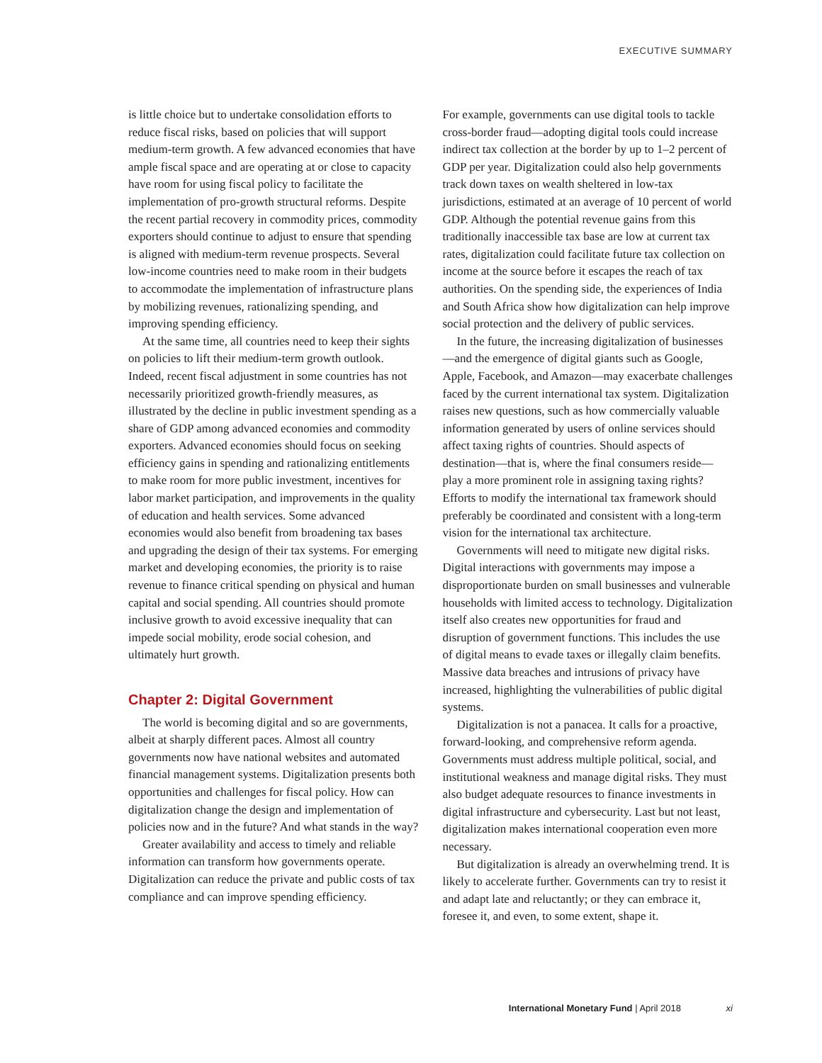EXECUTIVE SUMMARY
is little choice but to undertake consolidation efforts to reduce fiscal risks, based on policies that will support medium-term growth. A few advanced economies that have ample fiscal space and are operating at or close to capacity have room for using fiscal policy to facilitate the implementation of pro-growth structural reforms. Despite the recent partial recovery in commodity prices, commodity exporters should continue to adjust to ensure that spending is aligned with medium-term revenue prospects. Several low-income countries need to make room in their budgets to accommodate the implementation of infrastructure plans by mobilizing revenues, rationalizing spending, and improving spending efficiency.
At the same time, all countries need to keep their sights on policies to lift their medium-term growth outlook. Indeed, recent fiscal adjustment in some countries has not necessarily prioritized growth-friendly measures, as illustrated by the decline in public investment spending as a share of GDP among advanced economies and commodity exporters. Advanced economies should focus on seeking efficiency gains in spending and rationalizing entitlements to make room for more public investment, incentives for labor market participation, and improvements in the quality of education and health services. Some advanced economies would also benefit from broadening tax bases and upgrading the design of their tax systems. For emerging market and developing economies, the priority is to raise revenue to finance critical spending on physical and human capital and social spending. All countries should promote inclusive growth to avoid excessive inequality that can impede social mobility, erode social cohesion, and ultimately hurt growth.
Chapter 2: Digital Government
The world is becoming digital and so are governments, albeit at sharply different paces. Almost all country governments now have national websites and automated financial management systems. Digitalization presents both opportunities and challenges for fiscal policy. How can digitalization change the design and implementation of policies now and in the future? And what stands in the way?
Greater availability and access to timely and reliable information can transform how governments operate. Digitalization can reduce the private and public costs of tax compliance and can improve spending efficiency.
For example, governments can use digital tools to tackle cross-border fraud—adopting digital tools could increase indirect tax collection at the border by up to 1–2 percent of GDP per year. Digitalization could also help governments track down taxes on wealth sheltered in low-tax jurisdictions, estimated at an average of 10 percent of world GDP. Although the potential revenue gains from this traditionally inaccessible tax base are low at current tax rates, digitalization could facilitate future tax collection on income at the source before it escapes the reach of tax authorities. On the spending side, the experiences of India and South Africa show how digitalization can help improve social protection and the delivery of public services.
In the future, the increasing digitalization of businesses—and the emergence of digital giants such as Google, Apple, Facebook, and Amazon—may exacerbate challenges faced by the current international tax system. Digitalization raises new questions, such as how commercially valuable information generated by users of online services should affect taxing rights of countries. Should aspects of destination—that is, where the final consumers reside—play a more prominent role in assigning taxing rights? Efforts to modify the international tax framework should preferably be coordinated and consistent with a long-term vision for the international tax architecture.
Governments will need to mitigate new digital risks. Digital interactions with governments may impose a disproportionate burden on small businesses and vulnerable households with limited access to technology. Digitalization itself also creates new opportunities for fraud and disruption of government functions. This includes the use of digital means to evade taxes or illegally claim benefits. Massive data breaches and intrusions of privacy have increased, highlighting the vulnerabilities of public digital systems.
Digitalization is not a panacea. It calls for a proactive, forward-looking, and comprehensive reform agenda. Governments must address multiple political, social, and institutional weakness and manage digital risks. They must also budget adequate resources to finance investments in digital infrastructure and cybersecurity. Last but not least, digitalization makes international cooperation even more necessary.
But digitalization is already an overwhelming trend. It is likely to accelerate further. Governments can try to resist it and adapt late and reluctantly; or they can embrace it, foresee it, and even, to some extent, shape it.
International Monetary Fund | April 2018 xi